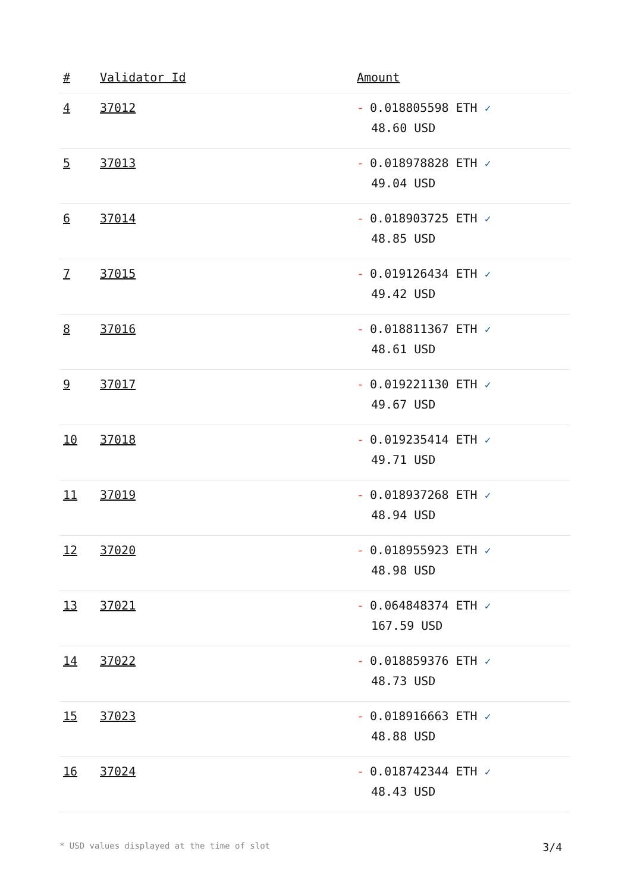| # | Validator Id | Amount |
| --- | --- | --- |
| 4 | 37012 | - 0.018805598 ETH ✓ 48.60 USD |
| 5 | 37013 | - 0.018978828 ETH ✓ 49.04 USD |
| 6 | 37014 | - 0.018903725 ETH ✓ 48.85 USD |
| 7 | 37015 | - 0.019126434 ETH ✓ 49.42 USD |
| 8 | 37016 | - 0.018811367 ETH ✓ 48.61 USD |
| 9 | 37017 | - 0.019221130 ETH ✓ 49.67 USD |
| 10 | 37018 | - 0.019235414 ETH ✓ 49.71 USD |
| 11 | 37019 | - 0.018937268 ETH ✓ 48.94 USD |
| 12 | 37020 | - 0.018955923 ETH ✓ 48.98 USD |
| 13 | 37021 | - 0.064848374 ETH ✓ 167.59 USD |
| 14 | 37022 | - 0.018859376 ETH ✓ 48.73 USD |
| 15 | 37023 | - 0.018916663 ETH ✓ 48.88 USD |
| 16 | 37024 | - 0.018742344 ETH ✓ 48.43 USD |
* USD values displayed at the time of slot 3/4